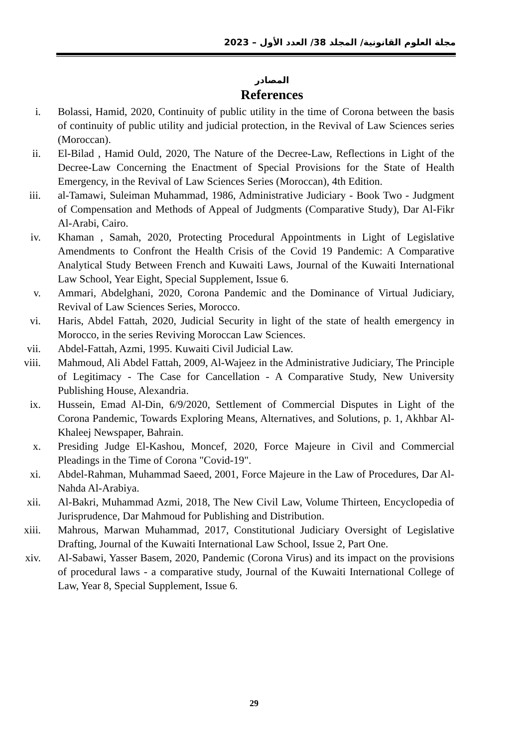مجلة العلوم القانونية/ المجلد 38/ العدد الأول – 2023
المصادر
References
i. Bolassi, Hamid, 2020, Continuity of public utility in the time of Corona between the basis of continuity of public utility and judicial protection, in the Revival of Law Sciences series (Moroccan).
ii. El-Bilad , Hamid Ould, 2020, The Nature of the Decree-Law, Reflections in Light of the Decree-Law Concerning the Enactment of Special Provisions for the State of Health Emergency, in the Revival of Law Sciences Series (Moroccan), 4th Edition.
iii. al-Tamawi, Suleiman Muhammad, 1986, Administrative Judiciary - Book Two - Judgment of Compensation and Methods of Appeal of Judgments (Comparative Study), Dar Al-Fikr Al-Arabi, Cairo.
iv. Khaman , Samah, 2020, Protecting Procedural Appointments in Light of Legislative Amendments to Confront the Health Crisis of the Covid 19 Pandemic: A Comparative Analytical Study Between French and Kuwaiti Laws, Journal of the Kuwaiti International Law School, Year Eight, Special Supplement, Issue 6.
v. Ammari, Abdelghani, 2020, Corona Pandemic and the Dominance of Virtual Judiciary, Revival of Law Sciences Series, Morocco.
vi. Haris, Abdel Fattah, 2020, Judicial Security in light of the state of health emergency in Morocco, in the series Reviving Moroccan Law Sciences.
vii. Abdel-Fattah, Azmi, 1995. Kuwaiti Civil Judicial Law.
viii. Mahmoud, Ali Abdel Fattah, 2009, Al-Wajeez in the Administrative Judiciary, The Principle of Legitimacy - The Case for Cancellation - A Comparative Study, New University Publishing House, Alexandria.
ix. Hussein, Emad Al-Din, 6/9/2020, Settlement of Commercial Disputes in Light of the Corona Pandemic, Towards Exploring Means, Alternatives, and Solutions, p. 1, Akhbar Al-Khaleej Newspaper, Bahrain.
x. Presiding Judge El-Kashou, Moncef, 2020, Force Majeure in Civil and Commercial Pleadings in the Time of Corona "Covid-19".
xi. Abdel-Rahman, Muhammad Saeed, 2001, Force Majeure in the Law of Procedures, Dar Al-Nahda Al-Arabiya.
xii. Al-Bakri, Muhammad Azmi, 2018, The New Civil Law, Volume Thirteen, Encyclopedia of Jurisprudence, Dar Mahmoud for Publishing and Distribution.
xiii. Mahrous, Marwan Muhammad, 2017, Constitutional Judiciary Oversight of Legislative Drafting, Journal of the Kuwaiti International Law School, Issue 2, Part One.
xiv. Al-Sabawi, Yasser Basem, 2020, Pandemic (Corona Virus) and its impact on the provisions of procedural laws - a comparative study, Journal of the Kuwaiti International College of Law, Year 8, Special Supplement, Issue 6.
29